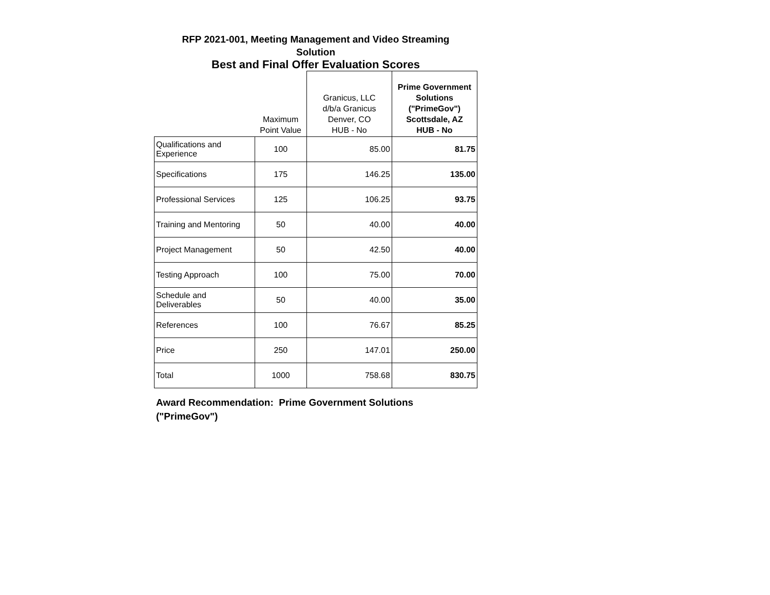RFP 2021-001, Meeting Management and Video Streaming
Solution
Best and Final Offer Evaluation Scores
| | Maximum Point Value | Granicus, LLC d/b/a Granicus Denver, CO HUB - No | Prime Government Solutions ("PrimeGov") Scottsdale, AZ HUB - No |
| --- | --- | --- | --- |
| Qualifications and Experience | 100 | 85.00 | 81.75 |
| Specifications | 175 | 146.25 | 135.00 |
| Professional Services | 125 | 106.25 | 93.75 |
| Training and Mentoring | 50 | 40.00 | 40.00 |
| Project Management | 50 | 42.50 | 40.00 |
| Testing Approach | 100 | 75.00 | 70.00 |
| Schedule and Deliverables | 50 | 40.00 | 35.00 |
| References | 100 | 76.67 | 85.25 |
| Price | 250 | 147.01 | 250.00 |
| Total | 1000 | 758.68 | 830.75 |
Award Recommendation: Prime Government Solutions ("PrimeGov")